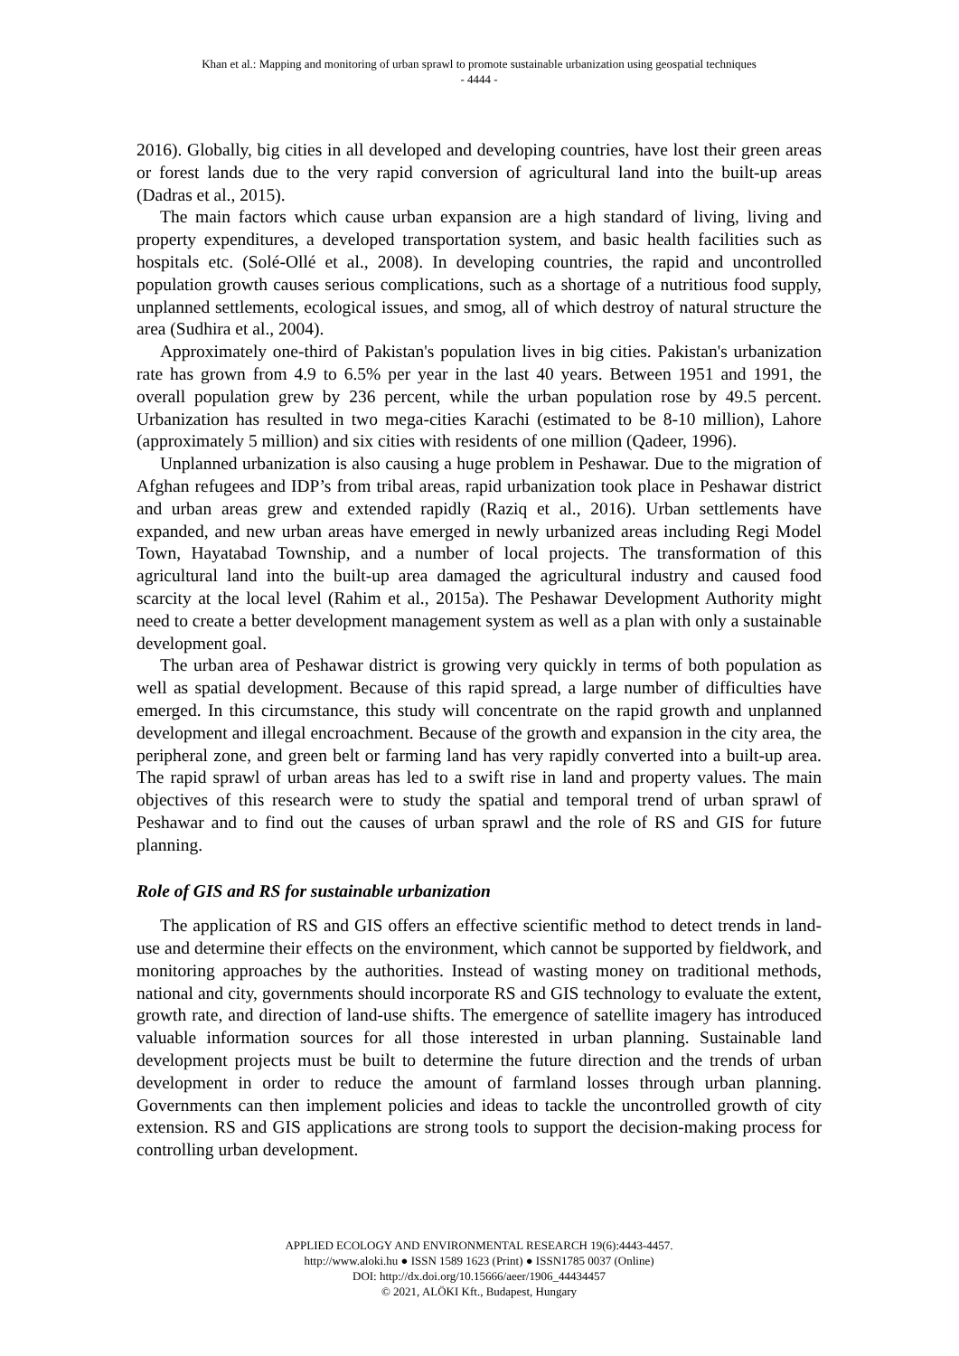Khan et al.: Mapping and monitoring of urban sprawl to promote sustainable urbanization using geospatial techniques
- 4444 -
2016). Globally, big cities in all developed and developing countries, have lost their green areas or forest lands due to the very rapid conversion of agricultural land into the built-up areas (Dadras et al., 2015).
The main factors which cause urban expansion are a high standard of living, living and property expenditures, a developed transportation system, and basic health facilities such as hospitals etc. (Solé-Ollé et al., 2008). In developing countries, the rapid and uncontrolled population growth causes serious complications, such as a shortage of a nutritious food supply, unplanned settlements, ecological issues, and smog, all of which destroy of natural structure the area (Sudhira et al., 2004).
Approximately one-third of Pakistan's population lives in big cities. Pakistan's urbanization rate has grown from 4.9 to 6.5% per year in the last 40 years. Between 1951 and 1991, the overall population grew by 236 percent, while the urban population rose by 49.5 percent. Urbanization has resulted in two mega-cities Karachi (estimated to be 8-10 million), Lahore (approximately 5 million) and six cities with residents of one million (Qadeer, 1996).
Unplanned urbanization is also causing a huge problem in Peshawar. Due to the migration of Afghan refugees and IDP’s from tribal areas, rapid urbanization took place in Peshawar district and urban areas grew and extended rapidly (Raziq et al., 2016). Urban settlements have expanded, and new urban areas have emerged in newly urbanized areas including Regi Model Town, Hayatabad Township, and a number of local projects. The transformation of this agricultural land into the built-up area damaged the agricultural industry and caused food scarcity at the local level (Rahim et al., 2015a). The Peshawar Development Authority might need to create a better development management system as well as a plan with only a sustainable development goal.
The urban area of Peshawar district is growing very quickly in terms of both population as well as spatial development. Because of this rapid spread, a large number of difficulties have emerged. In this circumstance, this study will concentrate on the rapid growth and unplanned development and illegal encroachment. Because of the growth and expansion in the city area, the peripheral zone, and green belt or farming land has very rapidly converted into a built-up area. The rapid sprawl of urban areas has led to a swift rise in land and property values. The main objectives of this research were to study the spatial and temporal trend of urban sprawl of Peshawar and to find out the causes of urban sprawl and the role of RS and GIS for future planning.
Role of GIS and RS for sustainable urbanization
The application of RS and GIS offers an effective scientific method to detect trends in land-use and determine their effects on the environment, which cannot be supported by fieldwork, and monitoring approaches by the authorities. Instead of wasting money on traditional methods, national and city, governments should incorporate RS and GIS technology to evaluate the extent, growth rate, and direction of land-use shifts. The emergence of satellite imagery has introduced valuable information sources for all those interested in urban planning. Sustainable land development projects must be built to determine the future direction and the trends of urban development in order to reduce the amount of farmland losses through urban planning. Governments can then implement policies and ideas to tackle the uncontrolled growth of city extension. RS and GIS applications are strong tools to support the decision-making process for controlling urban development.
APPLIED ECOLOGY AND ENVIRONMENTAL RESEARCH 19(6):4443-4457.
http://www.aloki.hu ● ISSN 1589 1623 (Print) ● ISSN1785 0037 (Online)
DOI: http://dx.doi.org/10.15666/aeer/1906_44434457
© 2021, ALÖKI Kft., Budapest, Hungary